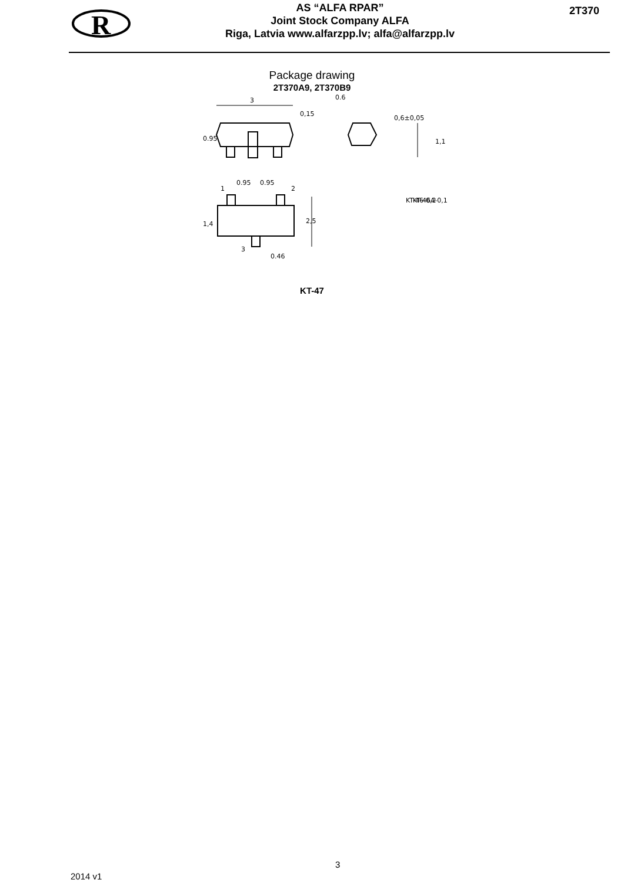R
AS “ALFA RPAR”
Joint Stock Company ALFA
Riga, Latvia www.alfarzpp.lv; alfa@alfarzpp.lv
2T370
Package drawing
2T370A9, 2T370B9
3
0,15
0.6
0.95
0.95
0.46
0.95
1,4
2,5
1,1
0,6±0,05
KT-46-0,2
KT-46A-0,1
1
2
3
KT-47
3
2014 v1